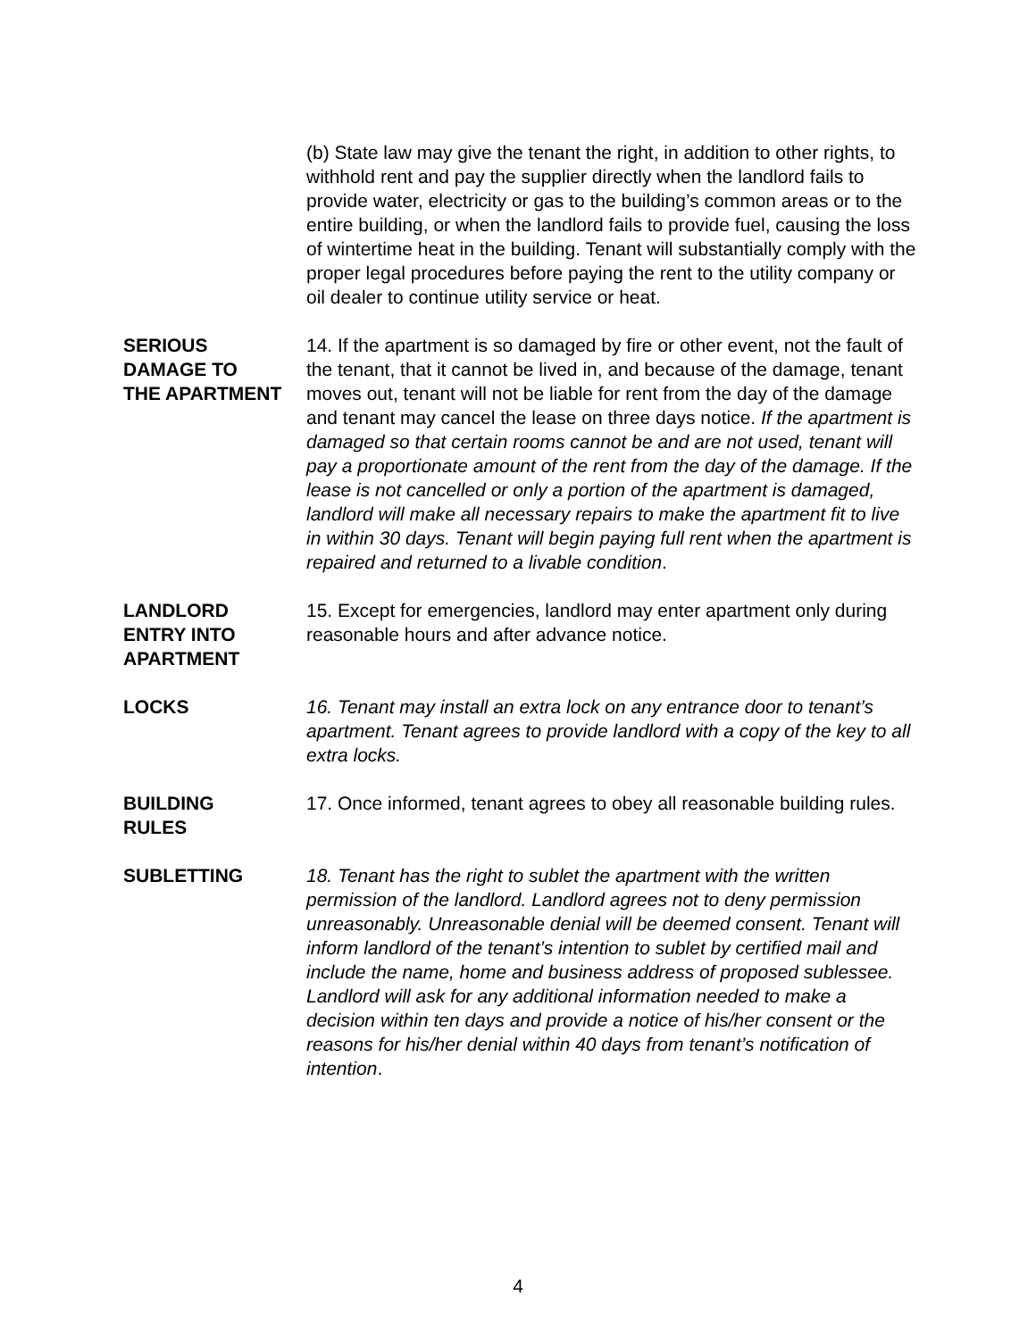(b) State law may give the tenant the right, in addition to other rights, to withhold rent and pay the supplier directly when the landlord fails to provide water, electricity or gas to the building’s common areas or to the entire building, or when the landlord fails to provide fuel, causing the loss of wintertime heat in the building. Tenant will substantially comply with the proper legal procedures before paying the rent to the utility company or oil dealer to continue utility service or heat.
SERIOUS
DAMAGE TO
THE APARTMENT
14. If the apartment is so damaged by fire or other event, not the fault of the tenant, that it cannot be lived in, and because of the damage, tenant moves out, tenant will not be liable for rent from the day of the damage and tenant may cancel the lease on three days notice. If the apartment is damaged so that certain rooms cannot be and are not used, tenant will pay a proportionate amount of the rent from the day of the damage. If the lease is not cancelled or only a portion of the apartment is damaged, landlord will make all necessary repairs to make the apartment fit to live in within 30 days. Tenant will begin paying full rent when the apartment is repaired and returned to a livable condition.
LANDLORD
ENTRY INTO
APARTMENT
15. Except for emergencies, landlord may enter apartment only during reasonable hours and after advance notice.
LOCKS 16. Tenant may install an extra lock on any entrance door to tenant’s apartment. Tenant agrees to provide landlord with a copy of the key to all extra locks.
BUILDING
RULES
17. Once informed, tenant agrees to obey all reasonable building rules.
SUBLETTING 18. Tenant has the right to sublet the apartment with the written permission of the landlord. Landlord agrees not to deny permission unreasonably. Unreasonable denial will be deemed consent. Tenant will inform landlord of the tenant’s intention to sublet by certified mail and include the name, home and business address of proposed sublessee. Landlord will ask for any additional information needed to make a decision within ten days and provide a notice of his/her consent or the reasons for his/her denial within 40 days from tenant’s notification of intention.
4